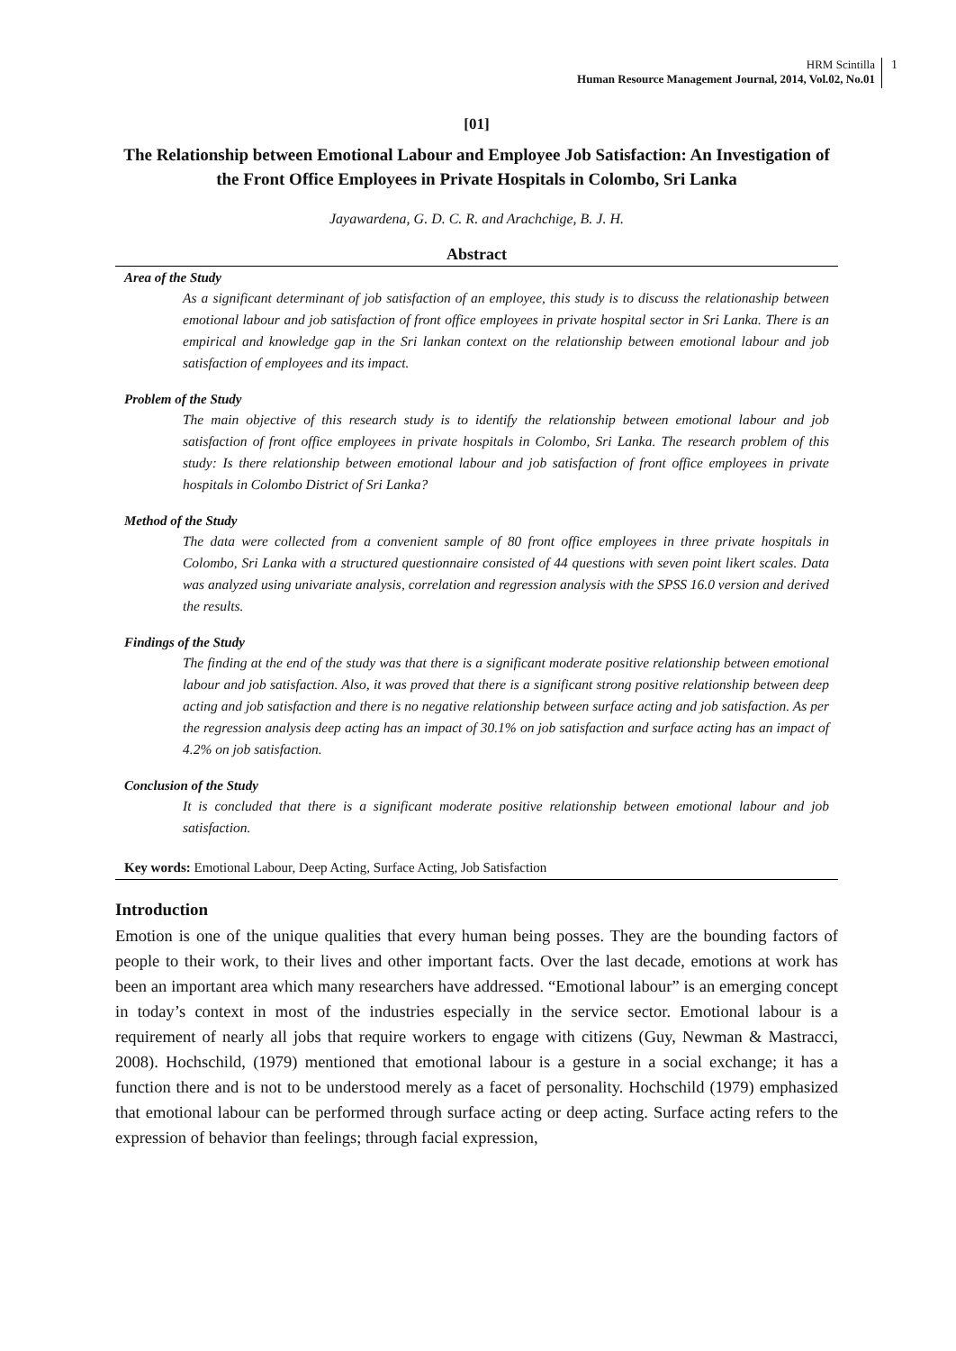HRM Scintilla
Human Resource Management Journal, 2014, Vol.02, No.01
1
[01]
The Relationship between Emotional Labour and Employee Job Satisfaction: An Investigation of the Front Office Employees in Private Hospitals in Colombo, Sri Lanka
Jayawardena, G. D. C. R. and Arachchige, B. J. H.
Abstract
Area of the Study
As a significant determinant of job satisfaction of an employee, this study is to discuss the relationaship between emotional labour and job satisfaction of front office employees in private hospital sector in Sri Lanka. There is an empirical and knowledge gap in the Sri lankan context on the relationship between emotional labour and job satisfaction of employees and its impact.
Problem of the Study
The main objective of this research study is to identify the relationship between emotional labour and job satisfaction of front office employees in private hospitals in Colombo, Sri Lanka. The research problem of this study: Is there relationship between emotional labour and job satisfaction of front office employees in private hospitals in Colombo District of Sri Lanka?
Method of the Study
The data were collected from a convenient sample of 80 front office employees in three private hospitals in Colombo, Sri Lanka with a structured questionnaire consisted of 44 questions with seven point likert scales. Data was analyzed using univariate analysis, correlation and regression analysis with the SPSS 16.0 version and derived the results.
Findings of the Study
The finding at the end of the study was that there is a significant moderate positive relationship between emotional labour and job satisfaction. Also, it was proved that there is a significant strong positive relationship between deep acting and job satisfaction and there is no negative relationship between surface acting and job satisfaction. As per the regression analysis deep acting has an impact of 30.1% on job satisfaction and surface acting has an impact of 4.2% on job satisfaction.
Conclusion of the Study
It is concluded that there is a significant moderate positive relationship between emotional labour and job satisfaction.
Key words: Emotional Labour, Deep Acting, Surface Acting, Job Satisfaction
Introduction
Emotion is one of the unique qualities that every human being posses. They are the bounding factors of people to their work, to their lives and other important facts. Over the last decade, emotions at work has been an important area which many researchers have addressed. “Emotional labour” is an emerging concept in today’s context in most of the industries especially in the service sector. Emotional labour is a requirement of nearly all jobs that require workers to engage with citizens (Guy, Newman & Mastracci, 2008). Hochschild, (1979) mentioned that emotional labour is a gesture in a social exchange; it has a function there and is not to be understood merely as a facet of personality. Hochschild (1979) emphasized that emotional labour can be performed through surface acting or deep acting. Surface acting refers to the expression of behavior than feelings; through facial expression,